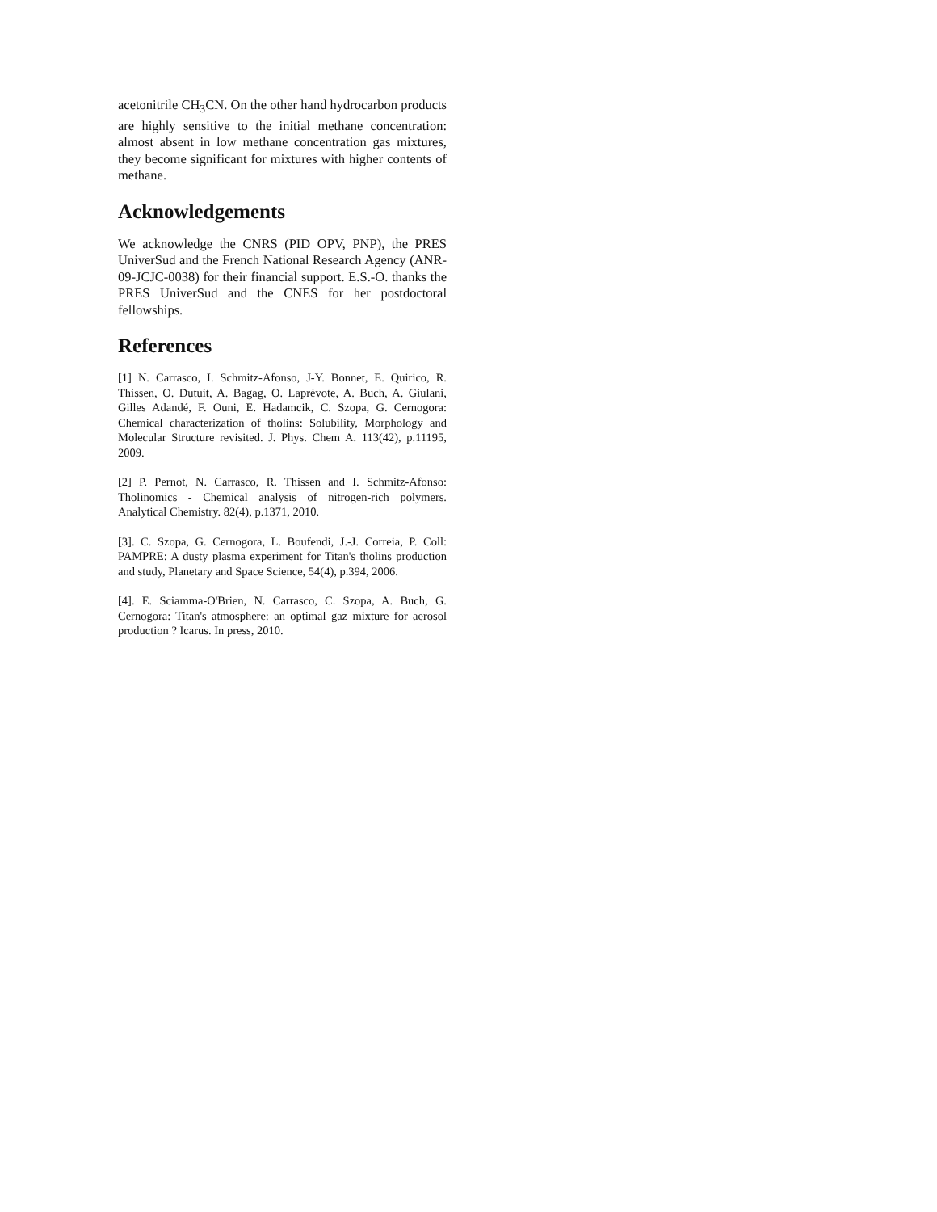acetonitrile CH<sub>3</sub>CN. On the other hand hydrocarbon products are highly sensitive to the initial methane concentration: almost absent in low methane concentration gas mixtures, they become significant for mixtures with higher contents of methane.
Acknowledgements
We acknowledge the CNRS (PID OPV, PNP), the PRES UniverSud and the French National Research Agency (ANR-09-JCJC-0038) for their financial support. E.S.-O. thanks the PRES UniverSud and the CNES for her postdoctoral fellowships.
References
[1] N. Carrasco, I. Schmitz-Afonso, J-Y. Bonnet, E. Quirico, R. Thissen, O. Dutuit, A. Bagag, O. Laprévote, A. Buch, A. Giulani, Gilles Adandé, F. Ouni, E. Hadamcik, C. Szopa, G. Cernogora: Chemical characterization of tholins: Solubility, Morphology and Molecular Structure revisited. J. Phys. Chem A. 113(42), p.11195, 2009.
[2] P. Pernot, N. Carrasco, R. Thissen and I. Schmitz-Afonso: Tholinomics - Chemical analysis of nitrogen-rich polymers. Analytical Chemistry. 82(4), p.1371, 2010.
[3]. C. Szopa, G. Cernogora, L. Boufendi, J.-J. Correia, P. Coll: PAMPRE: A dusty plasma experiment for Titan's tholins production and study, Planetary and Space Science, 54(4), p.394, 2006.
[4]. E. Sciamma-O'Brien, N. Carrasco, C. Szopa, A. Buch, G. Cernogora: Titan's atmosphere: an optimal gaz mixture for aerosol production ? Icarus. In press, 2010.